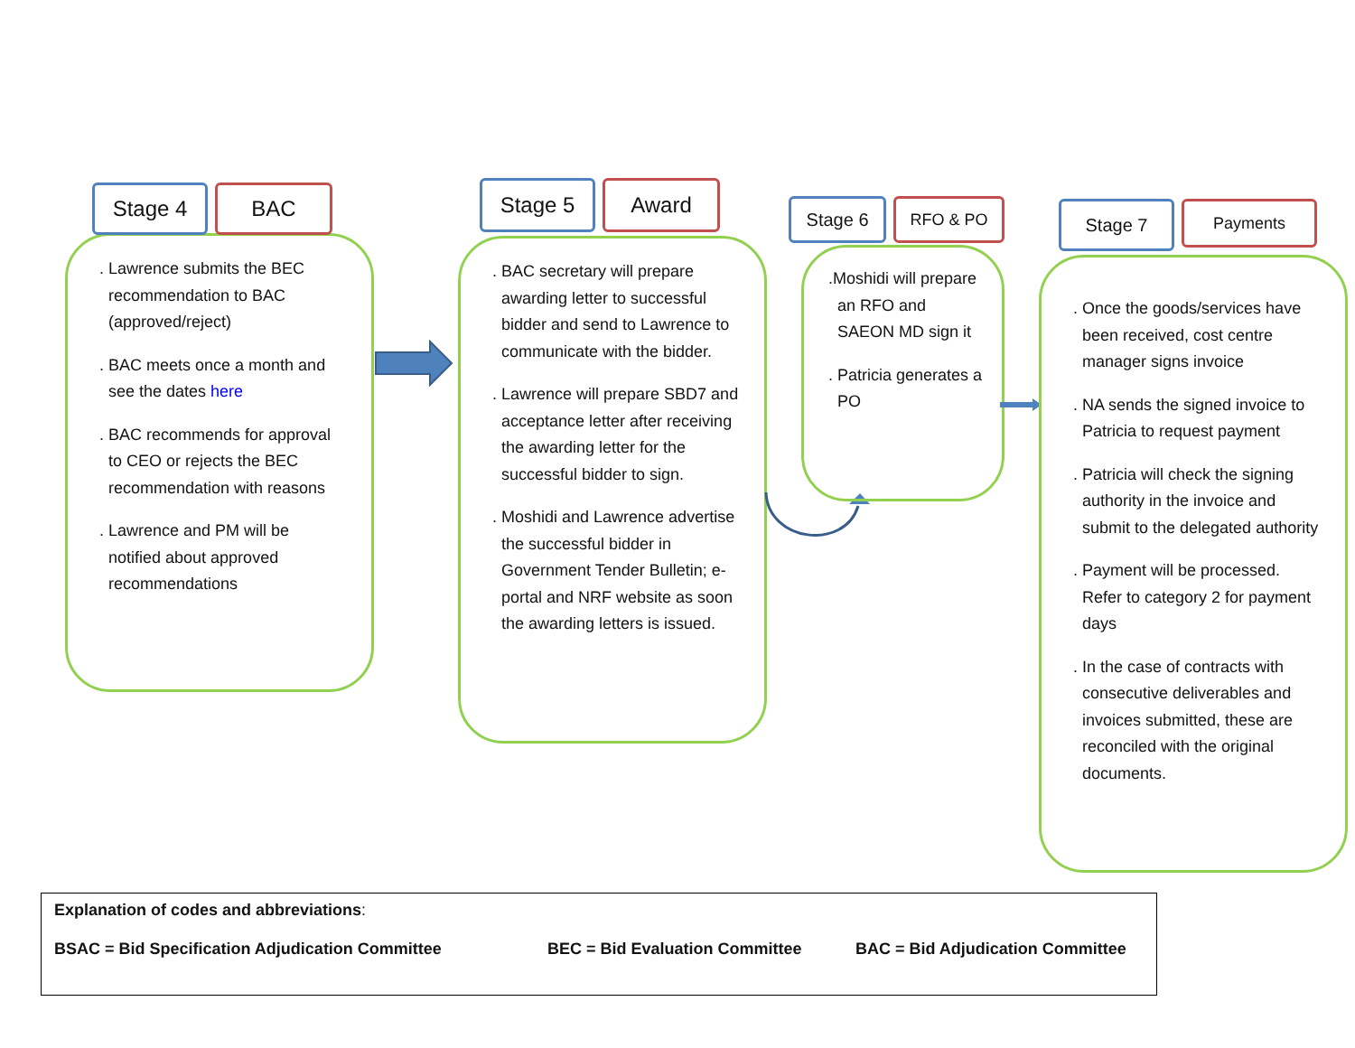Stage 4 BAC
. Lawrence submits the BEC recommendation to BAC (approved/reject)
. BAC meets once a month and see the dates here
. BAC recommends for approval to CEO or rejects the BEC recommendation with reasons
. Lawrence and PM will be notified about approved recommendations
Stage 5 Award
. BAC secretary will prepare awarding letter to successful bidder and send to Lawrence to communicate with the bidder.
. Lawrence will prepare SBD7 and acceptance letter after receiving the awarding letter for the successful bidder to sign.
. Moshidi and Lawrence advertise the successful bidder in Government Tender Bulletin; e-portal and NRF website as soon the awarding letters is issued.
Stage 6 RFO & PO
.Moshidi will prepare an RFO and SAEON MD sign it
. Patricia generates a PO
Stage 7
Payments
. Once the goods/services have been received, cost centre manager signs invoice
. NA sends the signed invoice to Patricia to request payment
. Patricia will check the signing authority in the invoice and submit to the delegated authority
. Payment will be processed. Refer to category 2 for payment days
. In the case of contracts with consecutive deliverables and invoices submitted, these are reconciled with the original documents.
Explanation of codes and abbreviations:
BSAC = Bid Specification Adjudication Committee BEC = Bid Evaluation Committee BAC = Bid Adjudication Committee